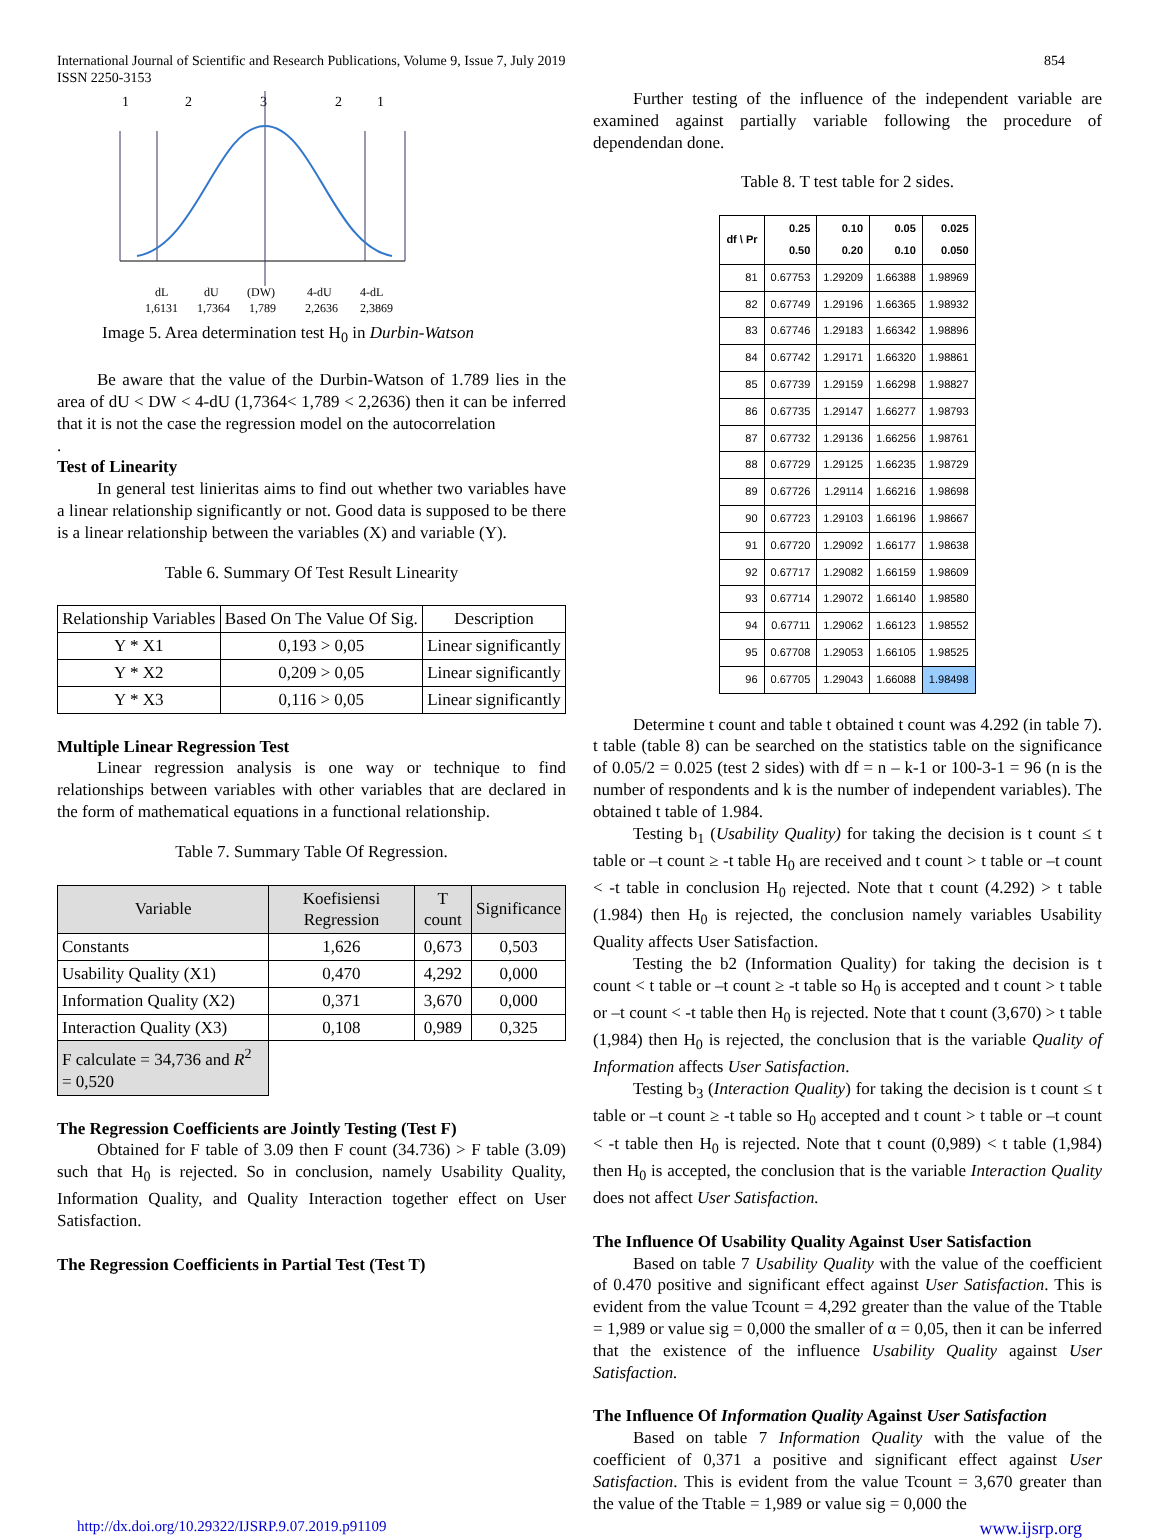International Journal of Scientific and Research Publications, Volume 9, Issue 7, July 2019
ISSN 2250-3153
854
1
2
3
2
1
dL
dU
(DW)
4-dU
4-dL
1,6131
1,7364
1,789
2,2636
2,3869
Image 5. Area determination test H<sub>0</sub> in Durbin-Watson
Be aware that the value of the Durbin-Watson of 1.789 lies in the area of dU < DW < 4-dU (1,7364< 1,789 < 2,2636) then it can be inferred that it is not the case the regression model on the autocorrelation
.
Test of Linearity
In general test linieritas aims to find out whether two variables have a linear relationship significantly or not. Good data is supposed to be there is a linear relationship between the variables (X) and variable (Y).
Table 6. Summary Of Test Result Linearity
| Relationship Variables | Based On The Value Of Sig. | Description |
| Y * X1 | 0,193 > 0,05 | Linear significantly |
| Y * X2 | 0,209 > 0,05 | Linear significantly |
| Y * X3 | 0,116 > 0,05 | Linear significantly |
Multiple Linear Regression Test
Linear regression analysis is one way or technique to find relationships between variables with other variables that are declared in the form of mathematical equations in a functional relationship.
Table 7. Summary Table Of Regression.
| Variable | Koefisiensi Regression | T count | Significance |
| --- | --- | --- | --- |
| Constants | 1,626 | 0,673 | 0,503 |
| Usability Quality (X1) | 0,470 | 4,292 | 0,000 |
| Information Quality (X2) | 0,371 | 3,670 | 0,000 |
| Interaction Quality (X3) | 0,108 | 0,989 | 0,325 |
| F calculate = 34,736 and R<sup>2</sup> = 0,520 | | | |
The Regression Coefficients are Jointly Testing (Test F)
Obtained for F table of 3.09 then F count (34.736) > F table (3.09) such that H<sub>0</sub> is rejected. So in conclusion, namely Usability Quality, Information Quality, and Quality Interaction together effect on User Satisfaction.
The Regression Coefficients in Partial Test (Test T)
Further testing of the influence of the independent variable are examined against partially variable following the procedure of dependendan done.
Table 8. T test table for 2 sides.
| df \ Pr | 0.25 0.50 | 0.10 0.20 | 0.05 0.10 | 0.025 0.050 |
| --- | --- | --- | --- | --- |
| 81 | 0.67753 | 1.29209 | 1.66388 | 1.98969 |
| 82 | 0.67749 | 1.29196 | 1.66365 | 1.98932 |
| 83 | 0.67746 | 1.29183 | 1.66342 | 1.98896 |
| 84 | 0.67742 | 1.29171 | 1.66320 | 1.98861 |
| 85 | 0.67739 | 1.29159 | 1.66298 | 1.98827 |
| 86 | 0.67735 | 1.29147 | 1.66277 | 1.98793 |
| 87 | 0.67732 | 1.29136 | 1.66256 | 1.98761 |
| 88 | 0.67729 | 1.29125 | 1.66235 | 1.98729 |
| 89 | 0.67726 | 1.29114 | 1.66216 | 1.98698 |
| 90 | 0.67723 | 1.29103 | 1.66196 | 1.98667 |
| 91 | 0.67720 | 1.29092 | 1.66177 | 1.98638 |
| 92 | 0.67717 | 1.29082 | 1.66159 | 1.98609 |
| 93 | 0.67714 | 1.29072 | 1.66140 | 1.98580 |
| 94 | 0.67711 | 1.29062 | 1.66123 | 1.98552 |
| 95 | 0.67708 | 1.29053 | 1.66105 | 1.98525 |
| 96 | 0.67705 | 1.29043 | 1.66088 | 1.98498 |
Determine t count and table t obtained t count was 4.292 (in table 7). t table (table 8) can be searched on the statistics table on the significance of 0.05/2 = 0.025 (test 2 sides) with df = n – k-1 or 100-3-1 = 96 (n is the number of respondents and k is the number of independent variables). The obtained t table of 1.984.
Testing b<sub>1</sub> (Usability Quality) for taking the decision is t count ≤ t table or –t count ≥ -t table H<sub>0</sub> are received and t count > t table or –t count < -t table in conclusion H<sub>0</sub> rejected. Note that t count (4.292) > t table (1.984) then H<sub>0</sub> is rejected, the conclusion namely variables Usability Quality affects User Satisfaction.
Testing the b2 (Information Quality) for taking the decision is t count < t table or –t count ≥ -t table so H<sub>0</sub> is accepted and t count > t table or –t count < -t table then H<sub>0</sub> is rejected. Note that t count (3,670) > t table (1,984) then H<sub>0</sub> is rejected, the conclusion that is the variable Quality of Information affects User Satisfaction.
Testing b<sub>3</sub> (Interaction Quality) for taking the decision is t count ≤ t table or –t count ≥ -t table so H<sub>0</sub> accepted and t count > t table or –t count < -t table then H<sub>0</sub> is rejected. Note that t count (0,989) < t table (1,984) then H<sub>0</sub> is accepted, the conclusion that is the variable Interaction Quality does not affect User Satisfaction.
The Influence Of Usability Quality Against User Satisfaction
Based on table 7 Usability Quality with the value of the coefficient of 0.470 positive and significant effect against User Satisfaction. This is evident from the value Tcount = 4,292 greater than the value of the Ttable = 1,989 or value sig = 0,000 the smaller of α = 0,05, then it can be inferred that the existence of the influence Usability Quality against User Satisfaction.
The Influence Of Information Quality Against User Satisfaction
Based on table 7 Information Quality with the value of the coefficient of 0,371 a positive and significant effect against User Satisfaction. This is evident from the value Tcount = 3,670 greater than the value of the Ttable = 1,989 or value sig = 0,000 the
http://dx.doi.org/10.29322/IJSRP.9.07.2019.p91109 www.ijsrp.org